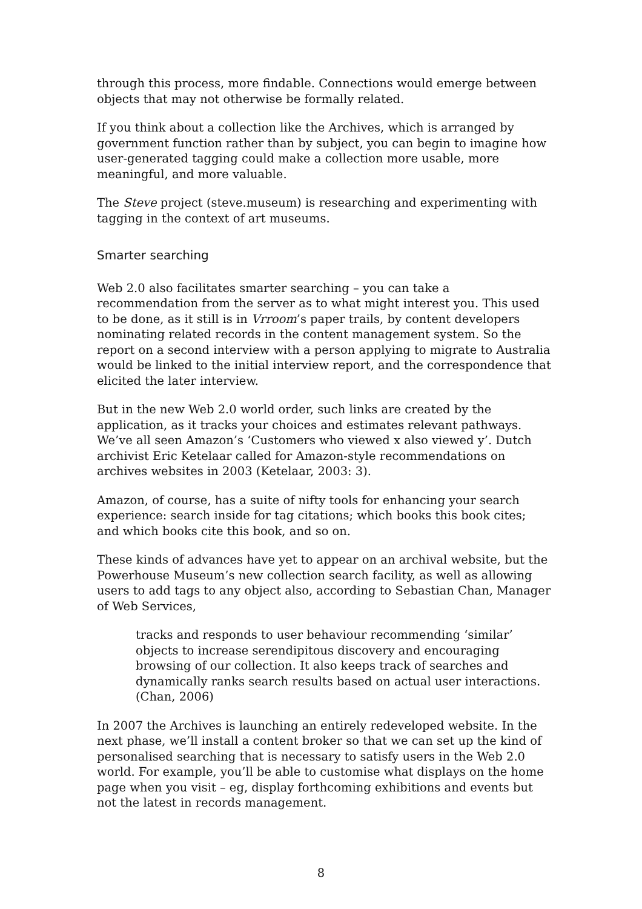through this process, more findable. Connections would emerge between objects that may not otherwise be formally related.
If you think about a collection like the Archives, which is arranged by government function rather than by subject, you can begin to imagine how user-generated tagging could make a collection more usable, more meaningful, and more valuable.
The Steve project (steve.museum) is researching and experimenting with tagging in the context of art museums.
Smarter searching
Web 2.0 also facilitates smarter searching – you can take a recommendation from the server as to what might interest you. This used to be done, as it still is in Vrroom’s paper trails, by content developers nominating related records in the content management system. So the report on a second interview with a person applying to migrate to Australia would be linked to the initial interview report, and the correspondence that elicited the later interview.
But in the new Web 2.0 world order, such links are created by the application, as it tracks your choices and estimates relevant pathways. We’ve all seen Amazon’s ‘Customers who viewed x also viewed y’. Dutch archivist Eric Ketelaar called for Amazon-style recommendations on archives websites in 2003 (Ketelaar, 2003: 3).
Amazon, of course, has a suite of nifty tools for enhancing your search experience: search inside for tag citations; which books this book cites; and which books cite this book, and so on.
These kinds of advances have yet to appear on an archival website, but the Powerhouse Museum’s new collection search facility, as well as allowing users to add tags to any object also, according to Sebastian Chan, Manager of Web Services,
tracks and responds to user behaviour recommending ‘similar’ objects to increase serendipitous discovery and encouraging browsing of our collection. It also keeps track of searches and dynamically ranks search results based on actual user interactions. (Chan, 2006)
In 2007 the Archives is launching an entirely redeveloped website. In the next phase, we’ll install a content broker so that we can set up the kind of personalised searching that is necessary to satisfy users in the Web 2.0 world. For example, you’ll be able to customise what displays on the home page when you visit – eg, display forthcoming exhibitions and events but not the latest in records management.
8